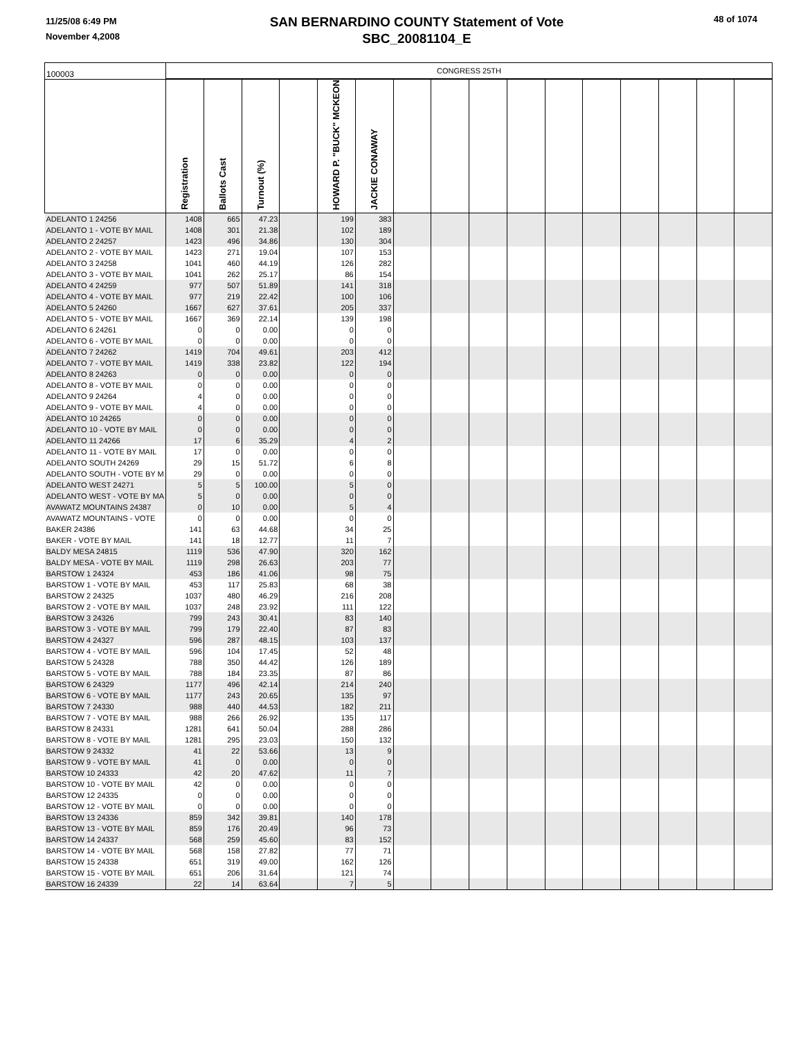11/25/08 6:49 PM
November 4,2008
SAN BERNARDINO COUNTY Statement of Vote
SBC_20081104_E
48 of 1074
| 100003 | CONGRESS 25TH | | | | | | | | | | | | | | | |
| | Registration | Ballots Cast | Turnout (%) | | HOWARD P. "BUCK" MCKEON | JACKIE CONAWAY | | | | | | | | | | |
| ADELANTO 1 24256 | 1408 | 665 | 47.23 | | 199 | 383 | | | | | | | | | | |
| ADELANTO 1 - VOTE BY MAIL | 1408 | 301 | 21.38 | | 102 | 189 | | | | | | | | | | |
| ADELANTO 2 24257 | 1423 | 496 | 34.86 | | 130 | 304 | | | | | | | | | | |
| ADELANTO 2 - VOTE BY MAIL | 1423 | 271 | 19.04 | | 107 | 153 | | | | | | | | | | |
| ADELANTO 3 24258 | 1041 | 460 | 44.19 | | 126 | 282 | | | | | | | | | | |
| ADELANTO 3 - VOTE BY MAIL | 1041 | 262 | 25.17 | | 86 | 154 | | | | | | | | | | |
| ADELANTO 4 24259 | 977 | 507 | 51.89 | | 141 | 318 | | | | | | | | | | |
| ADELANTO 4 - VOTE BY MAIL | 977 | 219 | 22.42 | | 100 | 106 | | | | | | | | | | |
| ADELANTO 5 24260 | 1667 | 627 | 37.61 | | 205 | 337 | | | | | | | | | | |
| ADELANTO 5 - VOTE BY MAIL | 1667 | 369 | 22.14 | | 139 | 198 | | | | | | | | | | |
| ADELANTO 6 24261 | 0 | 0 | 0.00 | | 0 | 0 | | | | | | | | | | |
| ADELANTO 6 - VOTE BY MAIL | 0 | 0 | 0.00 | | 0 | 0 | | | | | | | | | | |
| ADELANTO 7 24262 | 1419 | 704 | 49.61 | | 203 | 412 | | | | | | | | | | |
| ADELANTO 7 - VOTE BY MAIL | 1419 | 338 | 23.82 | | 122 | 194 | | | | | | | | | | |
| ADELANTO 8 24263 | 0 | 0 | 0.00 | | 0 | 0 | | | | | | | | | | |
| ADELANTO 8 - VOTE BY MAIL | 0 | 0 | 0.00 | | 0 | 0 | | | | | | | | | | |
| ADELANTO 9 24264 | 4 | 0 | 0.00 | | 0 | 0 | | | | | | | | | | |
| ADELANTO 9 - VOTE BY MAIL | 4 | 0 | 0.00 | | 0 | 0 | | | | | | | | | | |
| ADELANTO 10 24265 | 0 | 0 | 0.00 | | 0 | 0 | | | | | | | | | | |
| ADELANTO 10 - VOTE BY MAIL | 0 | 0 | 0.00 | | 0 | 0 | | | | | | | | | | |
| ADELANTO 11 24266 | 17 | 6 | 35.29 | | 4 | 2 | | | | | | | | | | |
| ADELANTO 11 - VOTE BY MAIL | 17 | 0 | 0.00 | | 0 | 0 | | | | | | | | | | |
| ADELANTO SOUTH 24269 | 29 | 15 | 51.72 | | 6 | 8 | | | | | | | | | | |
| ADELANTO SOUTH - VOTE BY M | 29 | 0 | 0.00 | | 0 | 0 | | | | | | | | | | |
| ADELANTO WEST 24271 | 5 | 5 | 100.00 | | 5 | 0 | | | | | | | | | | |
| ADELANTO WEST - VOTE BY MA | 5 | 0 | 0.00 | | 0 | 0 | | | | | | | | | | |
| AVAWATZ MOUNTAINS 24387 | 0 | 10 | 0.00 | | 5 | 4 | | | | | | | | | | |
| AVAWATZ MOUNTAINS - VOTE | 0 | 0 | 0.00 | | 0 | 0 | | | | | | | | | | |
| BAKER 24386 | 141 | 63 | 44.68 | | 34 | 25 | | | | | | | | | | |
| BAKER - VOTE BY MAIL | 141 | 18 | 12.77 | | 11 | 7 | | | | | | | | | | |
| BALDY MESA 24815 | 1119 | 536 | 47.90 | | 320 | 162 | | | | | | | | | | |
| BALDY MESA - VOTE BY MAIL | 1119 | 298 | 26.63 | | 203 | 77 | | | | | | | | | | |
| BARSTOW 1 24324 | 453 | 186 | 41.06 | | 98 | 75 | | | | | | | | | | |
| BARSTOW 1 - VOTE BY MAIL | 453 | 117 | 25.83 | | 68 | 38 | | | | | | | | | | |
| BARSTOW 2 24325 | 1037 | 480 | 46.29 | | 216 | 208 | | | | | | | | | | |
| BARSTOW 2 - VOTE BY MAIL | 1037 | 248 | 23.92 | | 111 | 122 | | | | | | | | | | |
| BARSTOW 3 24326 | 799 | 243 | 30.41 | | 83 | 140 | | | | | | | | | | |
| BARSTOW 3 - VOTE BY MAIL | 799 | 179 | 22.40 | | 87 | 83 | | | | | | | | | | |
| BARSTOW 4 24327 | 596 | 287 | 48.15 | | 103 | 137 | | | | | | | | | | |
| BARSTOW 4 - VOTE BY MAIL | 596 | 104 | 17.45 | | 52 | 48 | | | | | | | | | | |
| BARSTOW 5 24328 | 788 | 350 | 44.42 | | 126 | 189 | | | | | | | | | | |
| BARSTOW 5 - VOTE BY MAIL | 788 | 184 | 23.35 | | 87 | 86 | | | | | | | | | | |
| BARSTOW 6 24329 | 1177 | 496 | 42.14 | | 214 | 240 | | | | | | | | | | |
| BARSTOW 6 - VOTE BY MAIL | 1177 | 243 | 20.65 | | 135 | 97 | | | | | | | | | | |
| BARSTOW 7 24330 | 988 | 440 | 44.53 | | 182 | 211 | | | | | | | | | | |
| BARSTOW 7 - VOTE BY MAIL | 988 | 266 | 26.92 | | 135 | 117 | | | | | | | | | | |
| BARSTOW 8 24331 | 1281 | 641 | 50.04 | | 288 | 286 | | | | | | | | | | |
| BARSTOW 8 - VOTE BY MAIL | 1281 | 295 | 23.03 | | 150 | 132 | | | | | | | | | | |
| BARSTOW 9 24332 | 41 | 22 | 53.66 | | 13 | 9 | | | | | | | | | | |
| BARSTOW 9 - VOTE BY MAIL | 41 | 0 | 0.00 | | 0 | 0 | | | | | | | | | | |
| BARSTOW 10 24333 | 42 | 20 | 47.62 | | 11 | 7 | | | | | | | | | | |
| BARSTOW 10 - VOTE BY MAIL | 42 | 0 | 0.00 | | 0 | 0 | | | | | | | | | | |
| BARSTOW 12 24335 | 0 | 0 | 0.00 | | 0 | 0 | | | | | | | | | | |
| BARSTOW 12 - VOTE BY MAIL | 0 | 0 | 0.00 | | 0 | 0 | | | | | | | | | | |
| BARSTOW 13 24336 | 859 | 342 | 39.81 | | 140 | 178 | | | | | | | | | | |
| BARSTOW 13 - VOTE BY MAIL | 859 | 176 | 20.49 | | 96 | 73 | | | | | | | | | | |
| BARSTOW 14 24337 | 568 | 259 | 45.60 | | 83 | 152 | | | | | | | | | | |
| BARSTOW 14 - VOTE BY MAIL | 568 | 158 | 27.82 | | 77 | 71 | | | | | | | | | | |
| BARSTOW 15 24338 | 651 | 319 | 49.00 | | 162 | 126 | | | | | | | | | | |
| BARSTOW 15 - VOTE BY MAIL | 651 | 206 | 31.64 | | 121 | 74 | | | | | | | | | | |
| BARSTOW 16 24339 | 22 | 14 | 63.64 | | 7 | 5 | | | | | | | | | | |